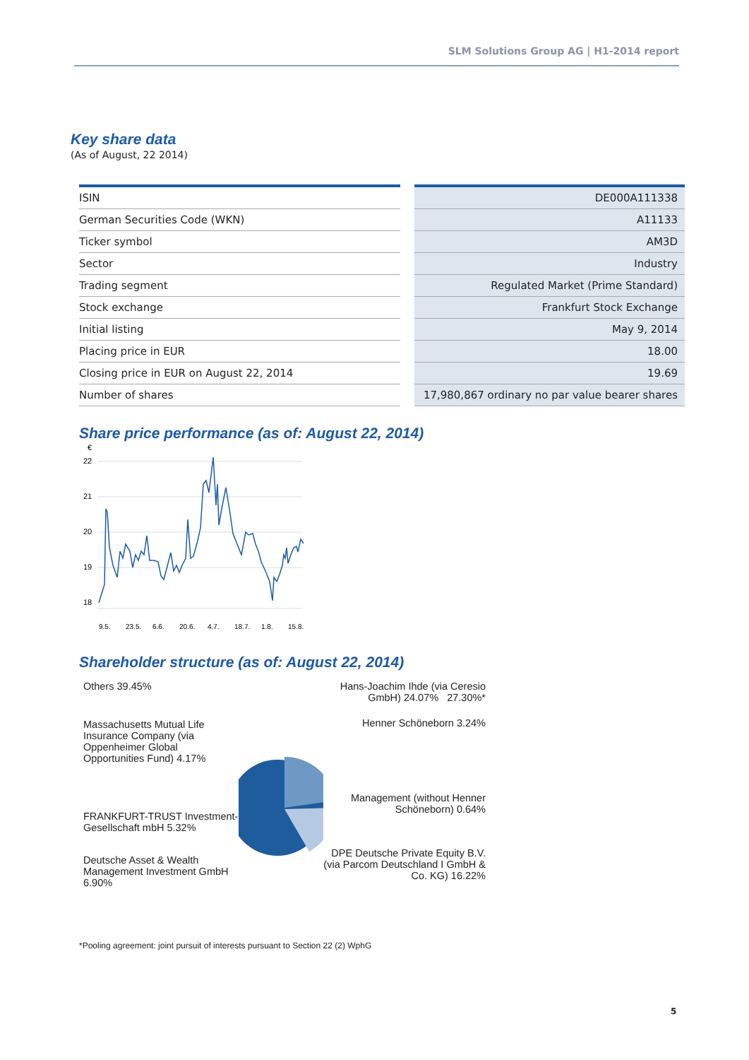SLM Solutions Group AG | H1-2014 report
Key share data
(As of August, 22 2014)
| ISIN | | DE000A111338 |
| German Securities Code (WKN) | | A11133 |
| Ticker symbol | | AM3D |
| Sector | | Industry |
| Trading segment | | Regulated Market (Prime Standard) |
| Stock exchange | | Frankfurt Stock Exchange |
| Initial listing | | May 9, 2014 |
| Placing price in EUR | | 18.00 |
| Closing price in EUR on August 22, 2014 | | 19.69 |
| Number of shares | | 17,980,867 ordinary no par value bearer shares |
Share price performance (as of: August 22, 2014)
€
22
21
20
19
18
9.5.
23.5.
6.6.
20.6.
4.7.
18.7.
1.8.
15.8.
Shareholder structure (as of: August 22, 2014)
Others 39.45%
Massachusetts Mutual Life Insurance Company (via Oppenheimer Global Opportunities Fund) 4.17%
FRANKFURT-TRUST Investment-Gesellschaft mbH 5.32%
Deutsche Asset & Wealth Management Investment GmbH 6.90%
Hans-Joachim Ihde (via Ceresio GmbH) 24.07% 27.30%*
Henner Schöneborn 3.24%
Management (without Henner Schöneborn) 0.64%
DPE Deutsche Private Equity B.V. (via Parcom Deutschland I GmbH & Co. KG) 16.22%
*Pooling agreement: joint pursuit of interests pursuant to Section 22 (2) WphG
5